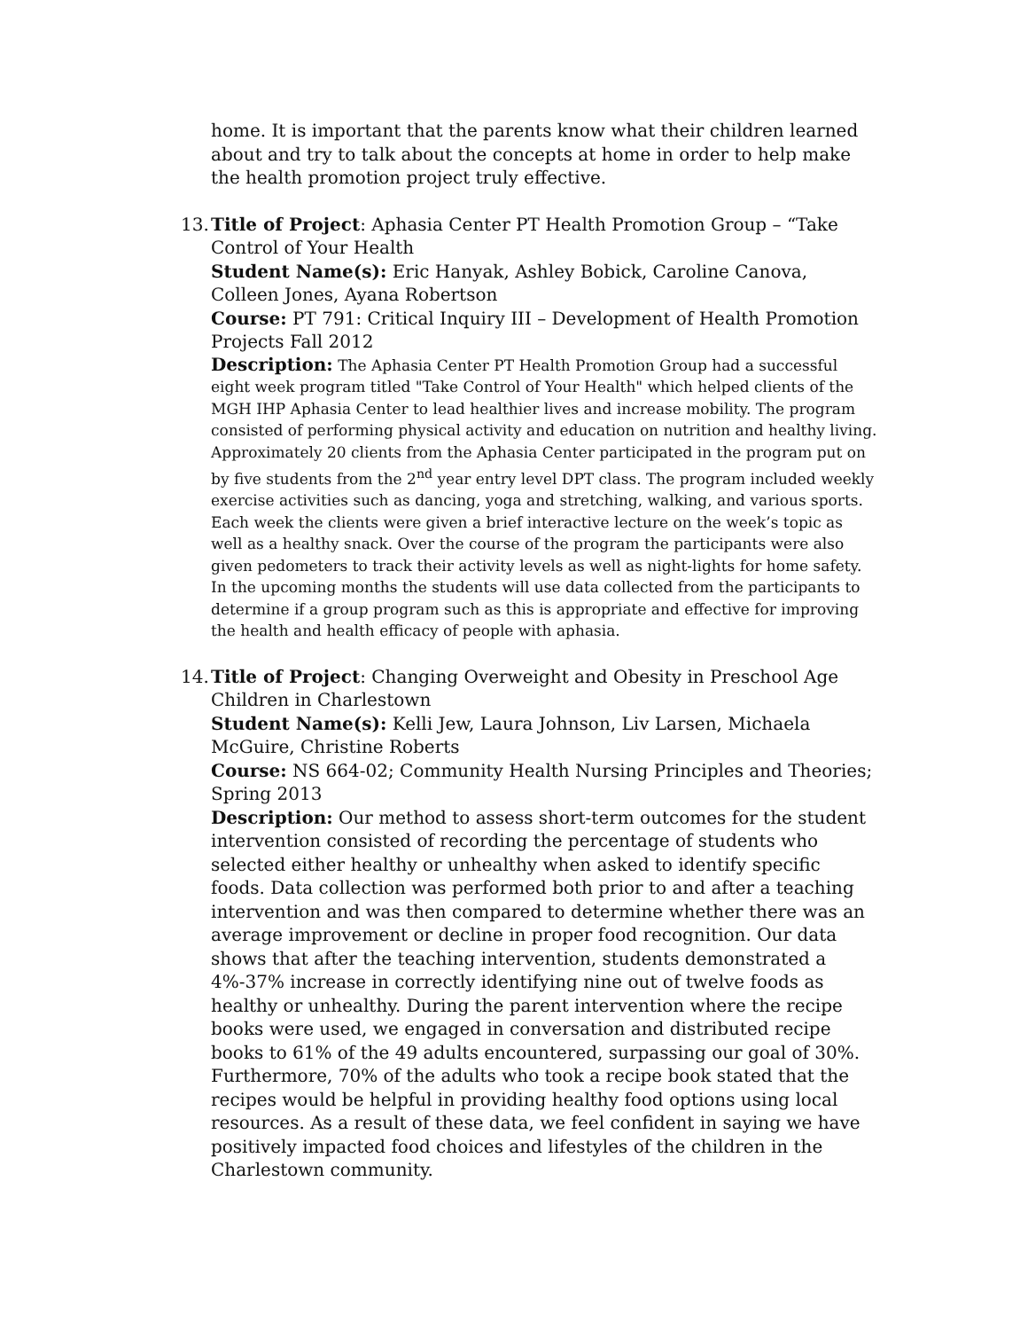home. It is important that the parents know what their children learned about and try to talk about the concepts at home in order to help make the health promotion project truly effective.
13.
Title of Project: Aphasia Center PT Health Promotion Group – “Take Control of Your Health
Student Name(s): Eric Hanyak, Ashley Bobick, Caroline Canova, Colleen Jones, Ayana Robertson
Course: PT 791: Critical Inquiry III – Development of Health Promotion Projects Fall 2012
Description: The Aphasia Center PT Health Promotion Group had a successful eight week program titled "Take Control of Your Health" which helped clients of the MGH IHP Aphasia Center to lead healthier lives and increase mobility. The program consisted of performing physical activity and education on nutrition and healthy living. Approximately 20 clients from the Aphasia Center participated in the program put on by five students from the 2<sup>nd</sup> year entry level DPT class. The program included weekly exercise activities such as dancing, yoga and stretching, walking, and various sports. Each week the clients were given a brief interactive lecture on the week’s topic as well as a healthy snack. Over the course of the program the participants were also given pedometers to track their activity levels as well as night-lights for home safety. In the upcoming months the students will use data collected from the participants to determine if a group program such as this is appropriate and effective for improving the health and health efficacy of people with aphasia.
14.
Title of Project: Changing Overweight and Obesity in Preschool Age Children in Charlestown
Student Name(s): Kelli Jew, Laura Johnson, Liv Larsen, Michaela McGuire, Christine Roberts
Course: NS 664-02; Community Health Nursing Principles and Theories; Spring 2013
Description: Our method to assess short-term outcomes for the student intervention consisted of recording the percentage of students who selected either healthy or unhealthy when asked to identify specific foods. Data collection was performed both prior to and after a teaching intervention and was then compared to determine whether there was an average improvement or decline in proper food recognition. Our data shows that after the teaching intervention, students demonstrated a 4%-37% increase in correctly identifying nine out of twelve foods as healthy or unhealthy. During the parent intervention where the recipe books were used, we engaged in conversation and distributed recipe books to 61% of the 49 adults encountered, surpassing our goal of 30%. Furthermore, 70% of the adults who took a recipe book stated that the recipes would be helpful in providing healthy food options using local resources. As a result of these data, we feel confident in saying we have positively impacted food choices and lifestyles of the children in the Charlestown community.